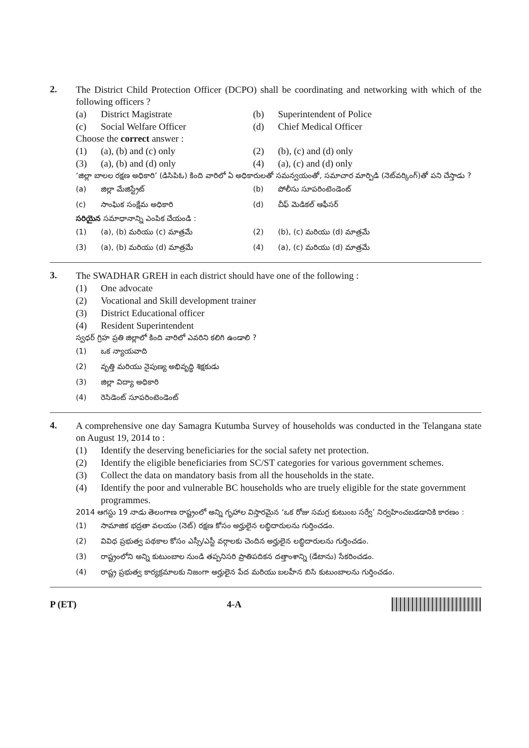2.
The District Child Protection Officer (DCPO) shall be coordinating and networking with which of the following officers ?
(a) District Magistrate (b) Superintendent of Police
(c) Social Welfare Officer (d) Chief Medical Officer
Choose the correct answer :
(1) (a), (b) and (c) only (2) (b), (c) and (d) only
(3) (a), (b) and (d) only (4) (a), (c) and (d) only
‘జిల్లా బాలల రక్షణ అధికారి’ (డిసిపిఓ) కింది వారిలో ఏ అధికారులతో సమన్వయంతో, సమాచార మార్పిడి (నెట్‌వర్కింగ్)తో పని చేస్తాడు ?
(a) జిల్లా మేజిస్ట్రేట్ (b) పోలీసు సూపరింటెండెంట్
(c) సాంఘిక సంక్షేమ అధికారి (d) చీఫ్ మెడికల్ ఆఫీసర్
సరియైన సమాధానాన్ని ఎంపిక చేయండి :
(1) (a), (b) మరియు (c) మాత్రమే (2) (b), (c) మరియు (d) మాత్రమే
(3) (a), (b) మరియు (d) మాత్రమే (4) (a), (c) మరియు (d) మాత్రమే
3.
The SWADHAR GREH in each district should have one of the following :
(1) One advocate
(2) Vocational and Skill development trainer
(3) District Educational officer
(4) Resident Superintendent
స్వధర్ గ్రిహ ప్రతి జిల్లాలో కింది వారిలో ఎవరిని కలిగి ఉండాలి ?
(1) ఒక న్యాయవాది
(2) వృత్తి మరియు నైపుణ్య అభివృద్ధి శిక్షకుడు
(3) జిల్లా విద్యా అధికారి
(4) రెసిడెంట్ సూపరింటెండెంట్
4.
A comprehensive one day Samagra Kutumba Survey of households was conducted in the Telangana state on August 19, 2014 to :
(1) Identify the deserving beneficiaries for the social safety net protection.
(2) Identify the eligible beneficiaries from SC/ST categories for various government schemes.
(3) Collect the data on mandatory basis from all the households in the state.
(4) Identify the poor and vulnerable BC households who are truely eligible for the state government programmes.
2014 ఆగస్టు 19 నాడు తెలంగాణ రాష్ట్రంలో అన్ని గృహాల విస్తారమైన ‘ఒక రోజు సమగ్ర కుటుంబ సర్వే’ నిర్వహించబడడానికి కారణం :
(1) సామాజిక భద్రతా వలయం (నెట్) రక్షణ కోసం అర్హులైన లబ్ధిదారులను గుర్తించడం.
(2) వివిధ ప్రభుత్వ పథకాల కోసం ఎస్సీ/ఎస్టీ వర్గాలకు చెందిన అర్హులైన లబ్ధిదారులను గుర్తించడం.
(3) రాష్ట్రంలోని అన్ని కుటుంబాల నుండి తప్పనిసరి ప్రాతిపదికన దత్తాంశాన్ని (డేటాను) సేకరించడం.
(4) రాష్ట్ర ప్రభుత్వ కార్యక్రమాలకు నిజంగా అర్హులైన పేద మరియు బలహీన బిసి కుటుంబాలను గుర్తించడం.
P (ET) 4-A